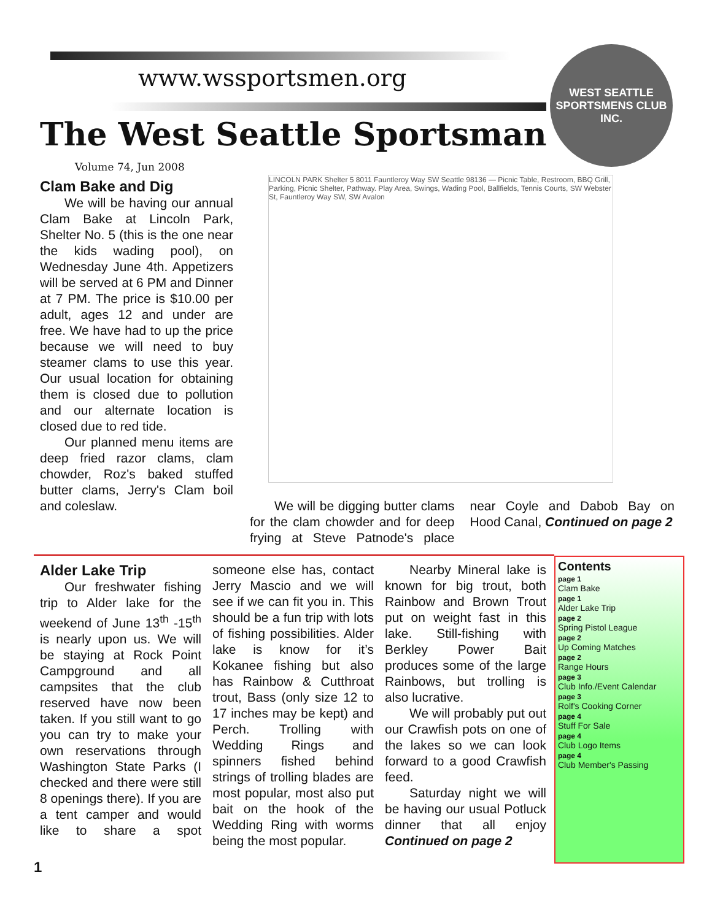www.wssportsmen.org
The West Seattle Sportsman
WEST SEATTLE
SPORTSMENS CLUB INC.
Volume 74, Jun 2008
Clam Bake and Dig
We will be having our annual Clam Bake at Lincoln Park, Shelter No. 5 (this is the one near the kids wading pool), on Wednesday June 4th. Appetizers will be served at 6 PM and Dinner at 7 PM. The price is $10.00 per adult, ages 12 and under are free. We have had to up the price because we will need to buy steamer clams to use this year. Our usual location for obtaining them is closed due to pollution and our alternate location is closed due to red tide.
Our planned menu items are deep fried razor clams, clam chowder, Roz's baked stuffed butter clams, Jerry's Clam boil and coleslaw.
LINCOLN PARK Shelter 5 8011 Fauntleroy Way SW Seattle 98136 — Picnic Table, Restroom, BBQ Grill, Parking, Picnic Shelter, Pathway. Play Area, Swings, Wading Pool, Ballfields, Tennis Courts, SW Webster St, Fauntleroy Way SW, SW Avalon
We will be digging butter clams for the clam chowder and for deep frying at Steve Patnode's place near Coyle and Dabob Bay on Hood Canal, Continued on page 2
Alder Lake Trip
Our freshwater fishing trip to Alder lake for the weekend of June 13<sup>th</sup> -15<sup>th</sup> is nearly upon us. We will be staying at Rock Point Campground and all campsites that the club reserved have now been taken. If you still want to go you can try to make your own reservations through Washington State Parks (I checked and there were still 8 openings there). If you are a tent camper and would like to share a spot someone else has, contact Jerry Mascio and we will see if we can fit you in. This should be a fun trip with lots of fishing possibilities. Alder lake is know for it’s Kokanee fishing but also has Rainbow & Cutthroat trout, Bass (only size 12 to 17 inches may be kept) and Perch. Trolling with Wedding Rings and spinners fished behind strings of trolling blades are most popular, most also put bait on the hook of the Wedding Ring with worms being the most popular.
Nearby Mineral lake is known for big trout, both Rainbow and Brown Trout put on weight fast in this lake. Still-fishing with Berkley Power Bait produces some of the large Rainbows, but trolling is also lucrative.
We will probably put out our Crawfish pots on one of the lakes so we can look forward to a good Crawfish feed.
Saturday night we will be having our usual Potluck dinner that all enjoy Continued on page 2
Contents
page 1
Clam Bake
page 1
Alder Lake Trip
page 2
Spring Pistol League
page 2
Up Coming Matches
page 2
Range Hours
page 3
Club Info./Event Calendar
page 3
Rolf's Cooking Corner
page 4
Stuff For Sale
page 4
Club Logo Items
page 4
Club Member's Passing
1